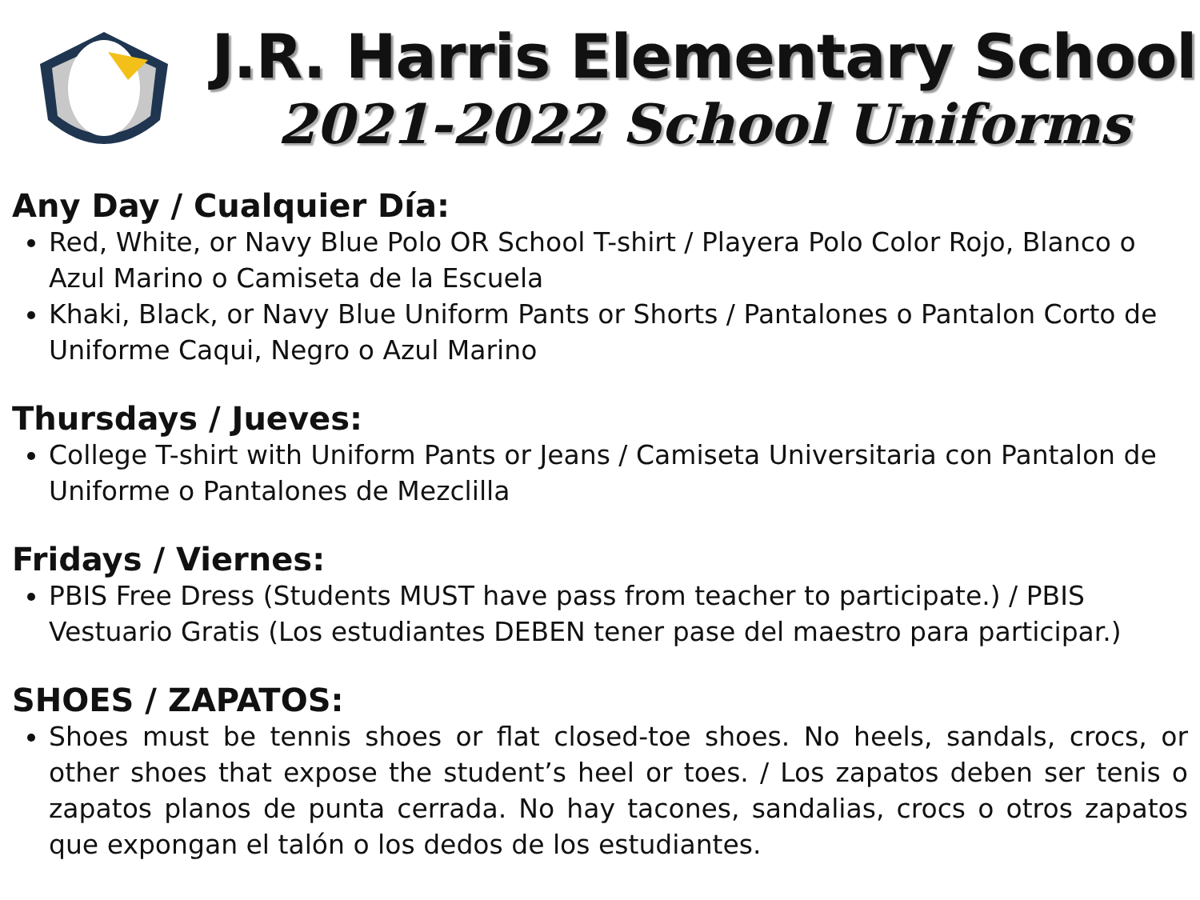J.R. Harris Elementary School
2021-2022 School Uniforms
Any Day / Cualquier Día:
Red, White, or Navy Blue Polo OR School T-shirt / Playera Polo Color Rojo, Blanco o Azul Marino o Camiseta de la Escuela
Khaki, Black, or Navy Blue Uniform Pants or Shorts / Pantalones o Pantalon Corto de Uniforme Caqui, Negro o Azul Marino
Thursdays / Jueves:
College T-shirt with Uniform Pants or Jeans / Camiseta Universitaria con Pantalon de Uniforme o Pantalones de Mezclilla
Fridays / Viernes:
PBIS Free Dress (Students MUST have pass from teacher to participate.) / PBIS Vestuario Gratis (Los estudiantes DEBEN tener pase del maestro para participar.)
SHOES / ZAPATOS:
Shoes must be tennis shoes or flat closed-toe shoes. No heels, sandals, crocs, or other shoes that expose the student’s heel or toes. / Los zapatos deben ser tenis o zapatos planos de punta cerrada. No hay tacones, sandalias, crocs o otros zapatos que expongan el talón o los dedos de los estudiantes.